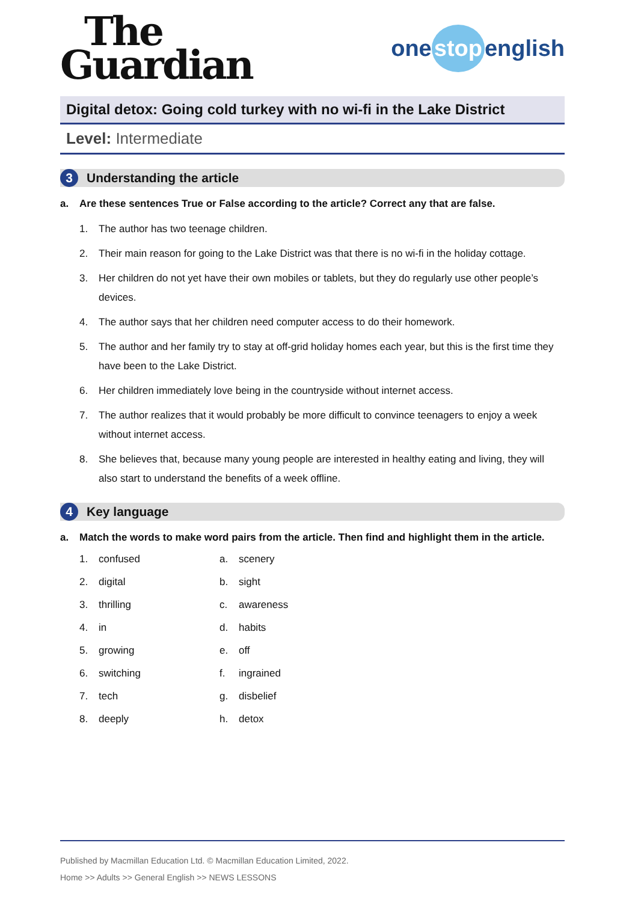The
Guardian
one stop english
Digital detox: Going cold turkey with no wi-fi in the Lake District
Level: Intermediate
3
Understanding the article
a. Are these sentences True or False according to the article? Correct any that are false.
1. The author has two teenage children.
2. Their main reason for going to the Lake District was that there is no wi-fi in the holiday cottage.
3. Her children do not yet have their own mobiles or tablets, but they do regularly use other people’s devices.
4. The author says that her children need computer access to do their homework.
5. The author and her family try to stay at off-grid holiday homes each year, but this is the first time they have been to the Lake District.
6. Her children immediately love being in the countryside without internet access.
7. The author realizes that it would probably be more difficult to convince teenagers to enjoy a week without internet access.
8. She believes that, because many young people are interested in healthy eating and living, they will also start to understand the benefits of a week offline.
4
Key language
a. Match the words to make word pairs from the article. Then find and highlight them in the article.
1. confused
a. scenery
2. digital
b. sight
3. thrilling
c. awareness
4. in
d. habits
5. growing
e. off
6. switching
f. ingrained
7. tech
g. disbelief
8. deeply
h. detox
Published by Macmillan Education Ltd. © Macmillan Education Limited, 2022.
Home >> Adults >> General English >> NEWS LESSONS